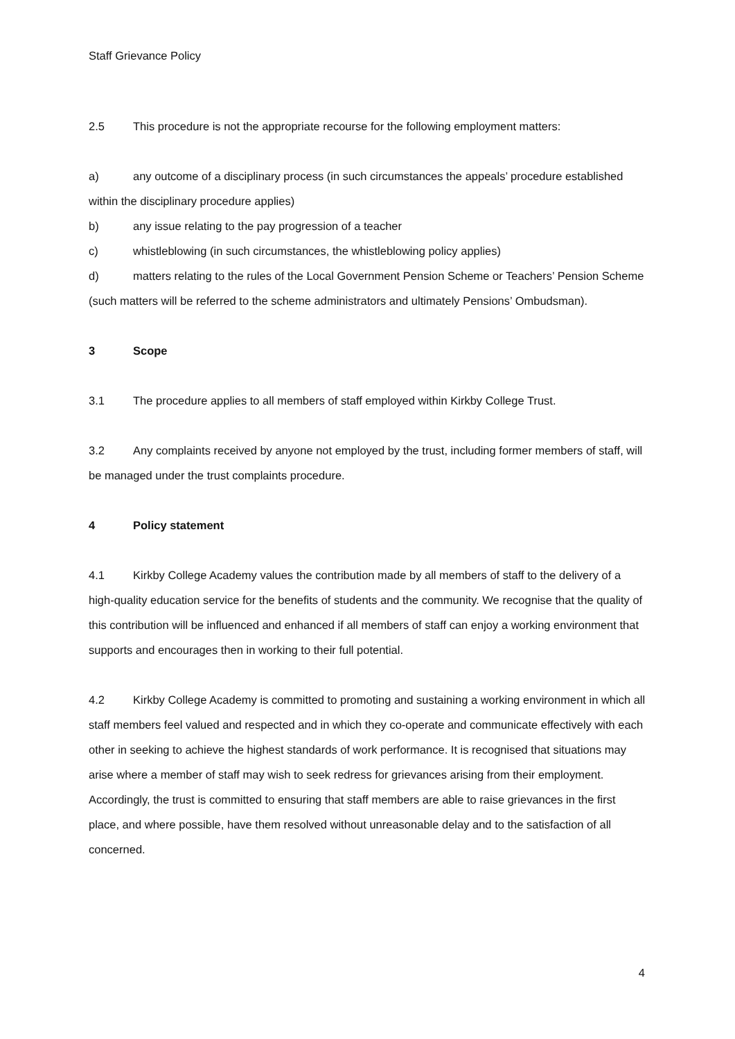Staff Grievance Policy
2.5 This procedure is not the appropriate recourse for the following employment matters:
a) any outcome of a disciplinary process (in such circumstances the appeals’ procedure established within the disciplinary procedure applies)
b) any issue relating to the pay progression of a teacher
c) whistleblowing (in such circumstances, the whistleblowing policy applies)
d) matters relating to the rules of the Local Government Pension Scheme or Teachers’ Pension Scheme (such matters will be referred to the scheme administrators and ultimately Pensions’ Ombudsman).
3 Scope
3.1 The procedure applies to all members of staff employed within Kirkby College Trust.
3.2 Any complaints received by anyone not employed by the trust, including former members of staff, will be managed under the trust complaints procedure.
4 Policy statement
4.1 Kirkby College Academy values the contribution made by all members of staff to the delivery of a high-quality education service for the benefits of students and the community. We recognise that the quality of this contribution will be influenced and enhanced if all members of staff can enjoy a working environment that supports and encourages then in working to their full potential.
4.2 Kirkby College Academy is committed to promoting and sustaining a working environment in which all staff members feel valued and respected and in which they co-operate and communicate effectively with each other in seeking to achieve the highest standards of work performance. It is recognised that situations may arise where a member of staff may wish to seek redress for grievances arising from their employment. Accordingly, the trust is committed to ensuring that staff members are able to raise grievances in the first place, and where possible, have them resolved without unreasonable delay and to the satisfaction of all concerned.
4